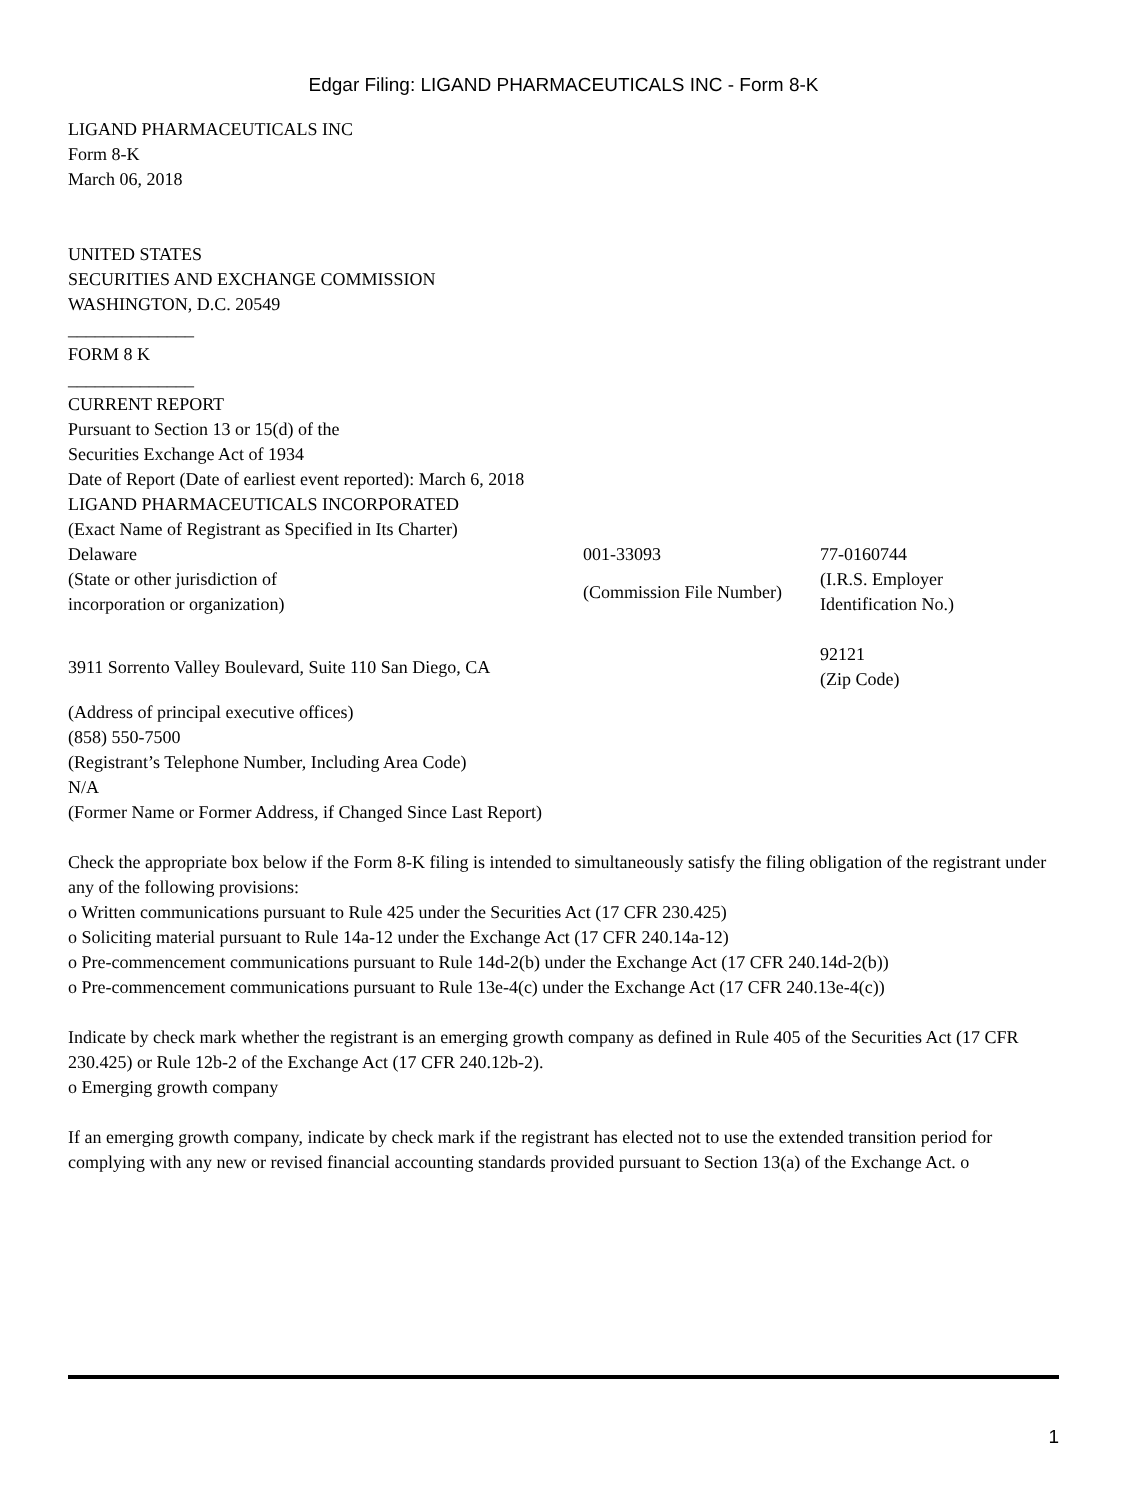Edgar Filing: LIGAND PHARMACEUTICALS INC - Form 8-K
LIGAND PHARMACEUTICALS INC
Form 8-K
March 06, 2018
UNITED STATES
SECURITIES AND EXCHANGE COMMISSION
WASHINGTON, D.C. 20549
______________
FORM 8 K
______________
CURRENT REPORT
Pursuant to Section 13 or 15(d) of the
Securities Exchange Act of 1934
Date of Report (Date of earliest event reported): March 6, 2018
LIGAND PHARMACEUTICALS INCORPORATED
(Exact Name of Registrant as Specified in Its Charter)
| Delaware | 001-33093 | 77-0160744 |
| (State or other jurisdiction of incorporation or organization) | (Commission File Number) | (I.R.S. Employer Identification No.) |
| 3911 Sorrento Valley Boulevard, Suite 110 San Diego, CA | | 92121 (Zip Code) |
(Address of principal executive offices)
(858) 550-7500
(Registrant’s Telephone Number, Including Area Code)
N/A
(Former Name or Former Address, if Changed Since Last Report)
Check the appropriate box below if the Form 8-K filing is intended to simultaneously satisfy the filing obligation of the registrant under any of the following provisions:
o Written communications pursuant to Rule 425 under the Securities Act (17 CFR 230.425)
o Soliciting material pursuant to Rule 14a-12 under the Exchange Act (17 CFR 240.14a-12)
o Pre-commencement communications pursuant to Rule 14d-2(b) under the Exchange Act (17 CFR 240.14d-2(b))
o Pre-commencement communications pursuant to Rule 13e-4(c) under the Exchange Act (17 CFR 240.13e-4(c))
Indicate by check mark whether the registrant is an emerging growth company as defined in Rule 405 of the Securities Act (17 CFR 230.425) or Rule 12b-2 of the Exchange Act (17 CFR 240.12b-2).
o Emerging growth company
If an emerging growth company, indicate by check mark if the registrant has elected not to use the extended transition period for complying with any new or revised financial accounting standards provided pursuant to Section 13(a) of the Exchange Act. o
1